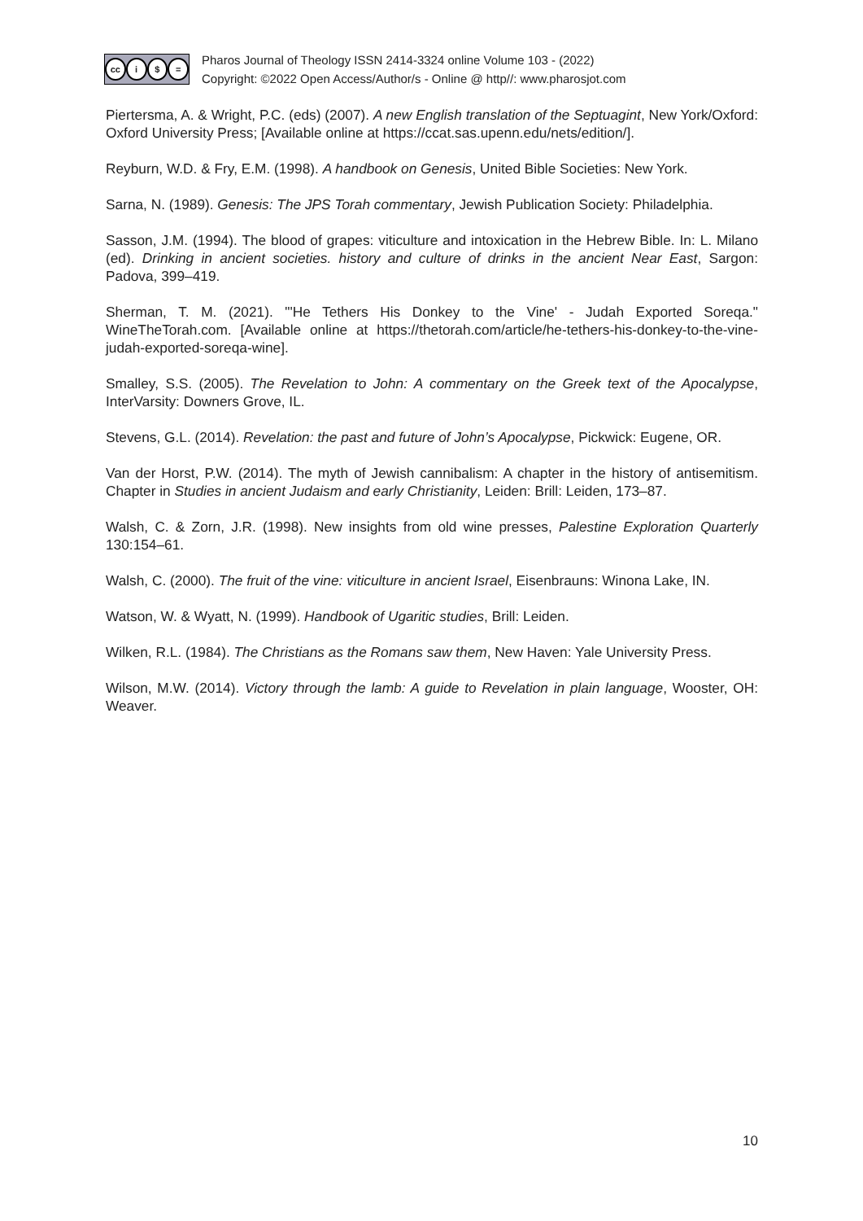cc i $ =
Pharos Journal of Theology ISSN 2414-3324 online Volume 103 - (2022)
Copyright: ©2022 Open Access/Author/s - Online @ http//: www.pharosjot.com
Piertersma, A. & Wright, P.C. (eds) (2007). A new English translation of the Septuagint, New York/Oxford: Oxford University Press; [Available online at https://ccat.sas.upenn.edu/nets/edition/].
Reyburn, W.D. & Fry, E.M. (1998). A handbook on Genesis, United Bible Societies: New York.
Sarna, N. (1989). Genesis: The JPS Torah commentary, Jewish Publication Society: Philadelphia.
Sasson, J.M. (1994). The blood of grapes: viticulture and intoxication in the Hebrew Bible. In: L. Milano (ed). Drinking in ancient societies. history and culture of drinks in the ancient Near East, Sargon: Padova, 399–419.
Sherman, T. M. (2021). "'He Tethers His Donkey to the Vine' - Judah Exported Soreqa." WineTheTorah.com. [Available online at https://thetorah.com/article/he-tethers-his-donkey-to-the-vine-judah-exported-soreqa-wine].
Smalley, S.S. (2005). The Revelation to John: A commentary on the Greek text of the Apocalypse, InterVarsity: Downers Grove, IL.
Stevens, G.L. (2014). Revelation: the past and future of John’s Apocalypse, Pickwick: Eugene, OR.
Van der Horst, P.W. (2014). The myth of Jewish cannibalism: A chapter in the history of antisemitism. Chapter in Studies in ancient Judaism and early Christianity, Leiden: Brill: Leiden, 173–87.
Walsh, C. & Zorn, J.R. (1998). New insights from old wine presses, Palestine Exploration Quarterly 130:154–61.
Walsh, C. (2000). The fruit of the vine: viticulture in ancient Israel, Eisenbrauns: Winona Lake, IN.
Watson, W. & Wyatt, N. (1999). Handbook of Ugaritic studies, Brill: Leiden.
Wilken, R.L. (1984). The Christians as the Romans saw them, New Haven: Yale University Press.
Wilson, M.W. (2014). Victory through the lamb: A guide to Revelation in plain language, Wooster, OH: Weaver.
10